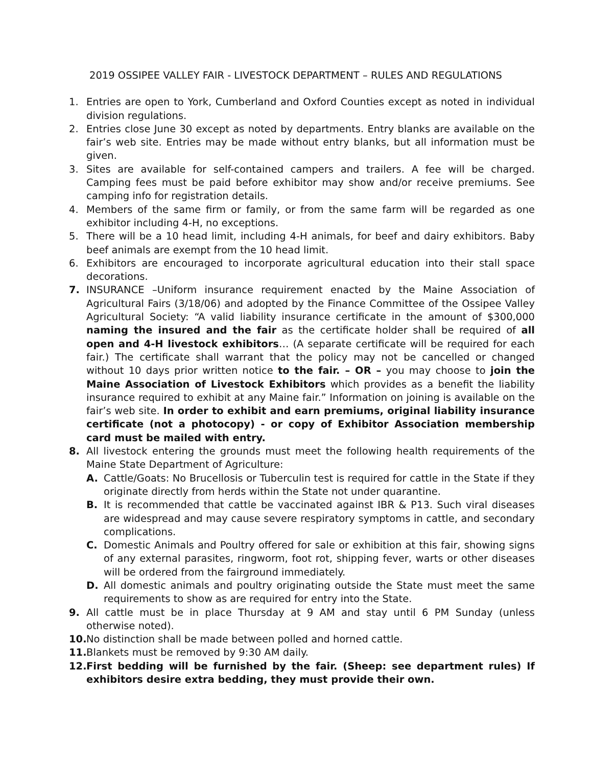2019 OSSIPEE VALLEY FAIR - LIVESTOCK DEPARTMENT – RULES AND REGULATIONS
1. Entries are open to York, Cumberland and Oxford Counties except as noted in individual division regulations.
2. Entries close June 30 except as noted by departments. Entry blanks are available on the fair’s web site. Entries may be made without entry blanks, but all information must be given.
3. Sites are available for self-contained campers and trailers. A fee will be charged. Camping fees must be paid before exhibitor may show and/or receive premiums. See camping info for registration details.
4. Members of the same firm or family, or from the same farm will be regarded as one exhibitor including 4-H, no exceptions.
5. There will be a 10 head limit, including 4-H animals, for beef and dairy exhibitors. Baby beef animals are exempt from the 10 head limit.
6. Exhibitors are encouraged to incorporate agricultural education into their stall space decorations.
7. INSURANCE –Uniform insurance requirement enacted by the Maine Association of Agricultural Fairs (3/18/06) and adopted by the Finance Committee of the Ossipee Valley Agricultural Society: “A valid liability insurance certificate in the amount of $300,000 naming the insured and the fair as the certificate holder shall be required of all open and 4-H livestock exhibitors… (A separate certificate will be required for each fair.) The certificate shall warrant that the policy may not be cancelled or changed without 10 days prior written notice to the fair. – OR – you may choose to join the Maine Association of Livestock Exhibitors which provides as a benefit the liability insurance required to exhibit at any Maine fair.” Information on joining is available on the fair’s web site. In order to exhibit and earn premiums, original liability insurance certificate (not a photocopy) - or copy of Exhibitor Association membership card must be mailed with entry.
8. All livestock entering the grounds must meet the following health requirements of the Maine State Department of Agriculture:
A. Cattle/Goats: No Brucellosis or Tuberculin test is required for cattle in the State if they originate directly from herds within the State not under quarantine.
B. It is recommended that cattle be vaccinated against IBR & P13. Such viral diseases are widespread and may cause severe respiratory symptoms in cattle, and secondary complications.
C. Domestic Animals and Poultry offered for sale or exhibition at this fair, showing signs of any external parasites, ringworm, foot rot, shipping fever, warts or other diseases will be ordered from the fairground immediately.
D. All domestic animals and poultry originating outside the State must meet the same requirements to show as are required for entry into the State.
9. All cattle must be in place Thursday at 9 AM and stay until 6 PM Sunday (unless otherwise noted).
10. No distinction shall be made between polled and horned cattle.
11. Blankets must be removed by 9:30 AM daily.
12. First bedding will be furnished by the fair. (Sheep: see department rules) If exhibitors desire extra bedding, they must provide their own.